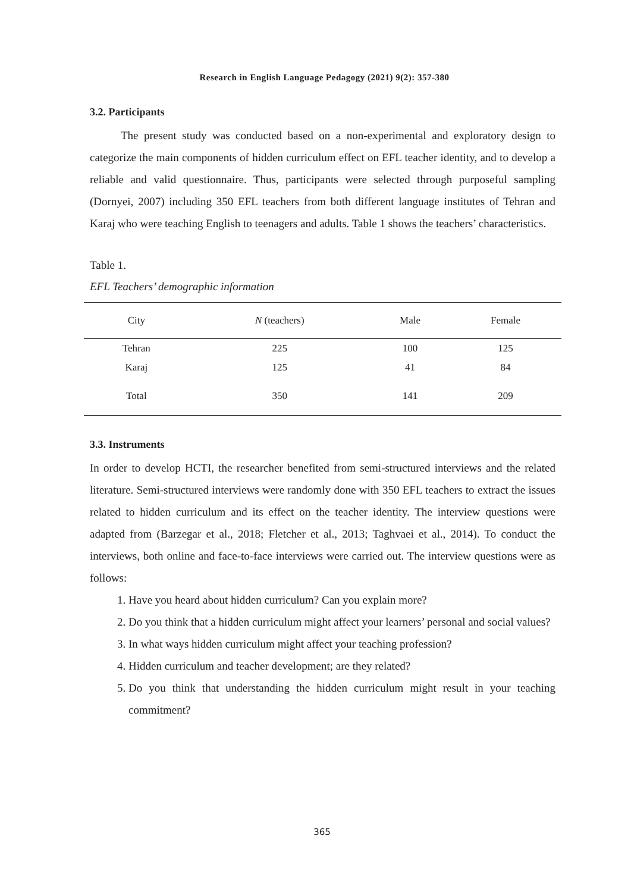Research in English Language Pedagogy (2021) 9(2): 357-380
3.2. Participants
The present study was conducted based on a non-experimental and exploratory design to categorize the main components of hidden curriculum effect on EFL teacher identity, and to develop a reliable and valid questionnaire. Thus, participants were selected through purposeful sampling (Dornyei, 2007) including 350 EFL teachers from both different language institutes of Tehran and Karaj who were teaching English to teenagers and adults. Table 1 shows the teachers’ characteristics.
Table 1.
EFL Teachers’ demographic information
| City | N (teachers) | Male | Female |
| --- | --- | --- | --- |
| Tehran | 225 | 100 | 125 |
| Karaj | 125 | 41 | 84 |
| Total | 350 | 141 | 209 |
3.3. Instruments
In order to develop HCTI, the researcher benefited from semi-structured interviews and the related literature. Semi-structured interviews were randomly done with 350 EFL teachers to extract the issues related to hidden curriculum and its effect on the teacher identity. The interview questions were adapted from (Barzegar et al., 2018; Fletcher et al., 2013; Taghvaei et al., 2014). To conduct the interviews, both online and face-to-face interviews were carried out. The interview questions were as follows:
1. Have you heard about hidden curriculum? Can you explain more?
2. Do you think that a hidden curriculum might affect your learners’ personal and social values?
3. In what ways hidden curriculum might affect your teaching profession?
4. Hidden curriculum and teacher development; are they related?
5. Do you think that understanding the hidden curriculum might result in your teaching commitment?
365